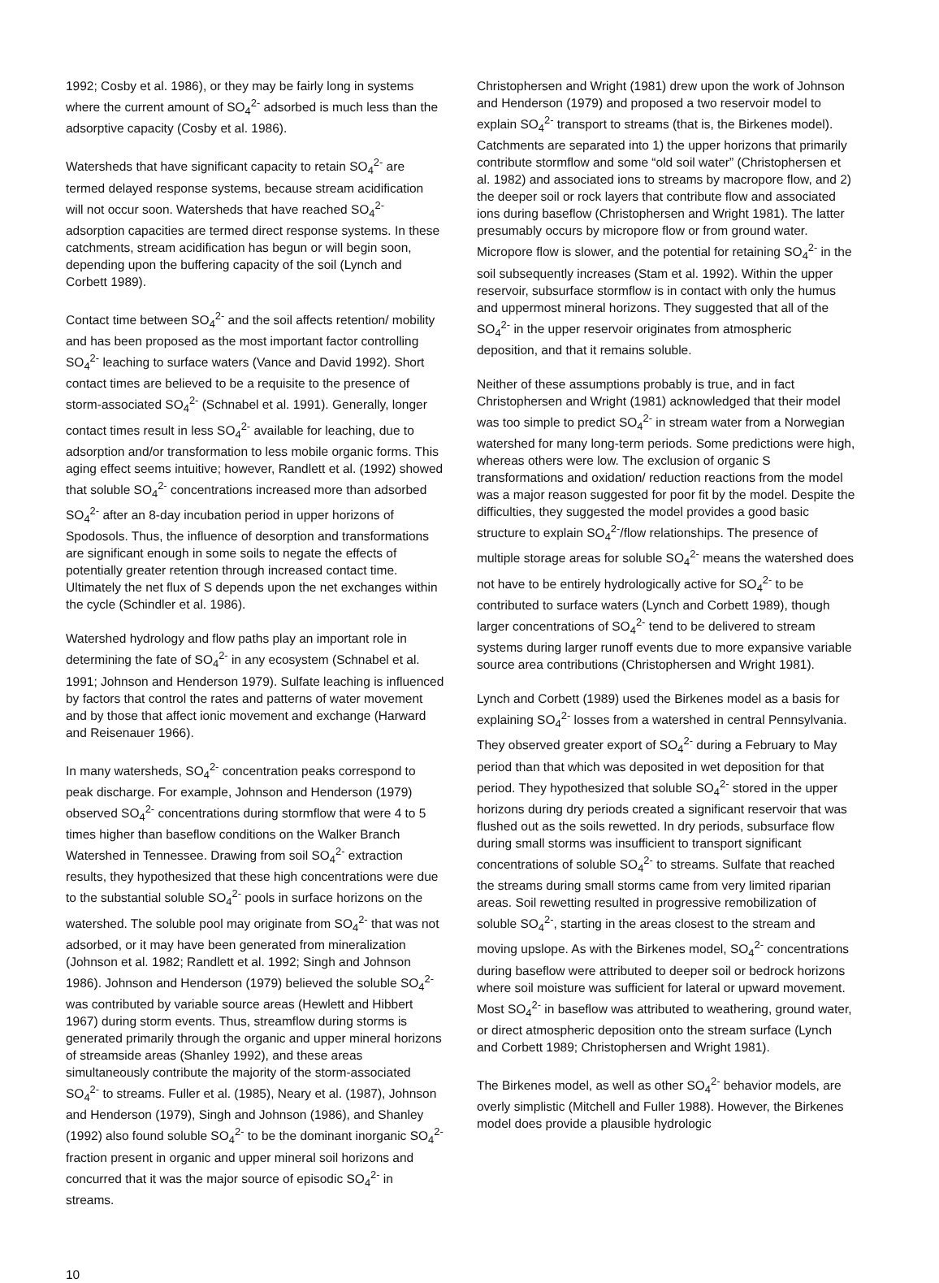1992; Cosby et al. 1986), or they may be fairly long in systems where the current amount of SO<sub>4</sub><sup>2-</sup> adsorbed is much less than the adsorptive capacity (Cosby et al. 1986).
Watersheds that have significant capacity to retain SO<sub>4</sub><sup>2-</sup> are termed delayed response systems, because stream acidification will not occur soon. Watersheds that have reached SO<sub>4</sub><sup>2-</sup> adsorption capacities are termed direct response systems. In these catchments, stream acidification has begun or will begin soon, depending upon the buffering capacity of the soil (Lynch and Corbett 1989).
Contact time between SO<sub>4</sub><sup>2-</sup> and the soil affects retention/ mobility and has been proposed as the most important factor controlling SO<sub>4</sub><sup>2-</sup> leaching to surface waters (Vance and David 1992). Short contact times are believed to be a requisite to the presence of storm-associated SO<sub>4</sub><sup>2-</sup> (Schnabel et al. 1991). Generally, longer contact times result in less SO<sub>4</sub><sup>2-</sup> available for leaching, due to adsorption and/or transformation to less mobile organic forms. This aging effect seems intuitive; however, Randlett et al. (1992) showed that soluble SO<sub>4</sub><sup>2-</sup> concentrations increased more than adsorbed SO<sub>4</sub><sup>2-</sup> after an 8-day incubation period in upper horizons of Spodosols. Thus, the influence of desorption and transformations are significant enough in some soils to negate the effects of potentially greater retention through increased contact time. Ultimately the net flux of S depends upon the net exchanges within the cycle (Schindler et al. 1986).
Watershed hydrology and flow paths play an important role in determining the fate of SO<sub>4</sub><sup>2-</sup> in any ecosystem (Schnabel et al. 1991; Johnson and Henderson 1979). Sulfate leaching is influenced by factors that control the rates and patterns of water movement and by those that affect ionic movement and exchange (Harward and Reisenauer 1966).
In many watersheds, SO<sub>4</sub><sup>2-</sup> concentration peaks correspond to peak discharge. For example, Johnson and Henderson (1979) observed SO<sub>4</sub><sup>2-</sup> concentrations during stormflow that were 4 to 5 times higher than baseflow conditions on the Walker Branch Watershed in Tennessee. Drawing from soil SO<sub>4</sub><sup>2-</sup> extraction results, they hypothesized that these high concentrations were due to the substantial soluble SO<sub>4</sub><sup>2-</sup> pools in surface horizons on the watershed. The soluble pool may originate from SO<sub>4</sub><sup>2-</sup> that was not adsorbed, or it may have been generated from mineralization (Johnson et al. 1982; Randlett et al. 1992; Singh and Johnson 1986). Johnson and Henderson (1979) believed the soluble SO<sub>4</sub><sup>2-</sup> was contributed by variable source areas (Hewlett and Hibbert 1967) during storm events. Thus, streamflow during storms is generated primarily through the organic and upper mineral horizons of streamside areas (Shanley 1992), and these areas simultaneously contribute the majority of the storm-associated SO<sub>4</sub><sup>2-</sup> to streams. Fuller et al. (1985), Neary et al. (1987), Johnson and Henderson (1979), Singh and Johnson (1986), and Shanley (1992) also found soluble SO<sub>4</sub><sup>2-</sup> to be the dominant inorganic SO<sub>4</sub><sup>2-</sup> fraction present in organic and upper mineral soil horizons and concurred that it was the major source of episodic SO<sub>4</sub><sup>2-</sup> in streams.
Christophersen and Wright (1981) drew upon the work of Johnson and Henderson (1979) and proposed a two reservoir model to explain SO<sub>4</sub><sup>2-</sup> transport to streams (that is, the Birkenes model). Catchments are separated into 1) the upper horizons that primarily contribute stormflow and some “old soil water” (Christophersen et al. 1982) and associated ions to streams by macropore flow, and 2) the deeper soil or rock layers that contribute flow and associated ions during baseflow (Christophersen and Wright 1981). The latter presumably occurs by micropore flow or from ground water. Micropore flow is slower, and the potential for retaining SO<sub>4</sub><sup>2-</sup> in the soil subsequently increases (Stam et al. 1992). Within the upper reservoir, subsurface stormflow is in contact with only the humus and uppermost mineral horizons. They suggested that all of the SO<sub>4</sub><sup>2-</sup> in the upper reservoir originates from atmospheric deposition, and that it remains soluble.
Neither of these assumptions probably is true, and in fact Christophersen and Wright (1981) acknowledged that their model was too simple to predict SO<sub>4</sub><sup>2-</sup> in stream water from a Norwegian watershed for many long-term periods. Some predictions were high, whereas others were low. The exclusion of organic S transformations and oxidation/ reduction reactions from the model was a major reason suggested for poor fit by the model. Despite the difficulties, they suggested the model provides a good basic structure to explain SO<sub>4</sub><sup>2-</sup>/flow relationships. The presence of multiple storage areas for soluble SO<sub>4</sub><sup>2-</sup> means the watershed does not have to be entirely hydrologically active for SO<sub>4</sub><sup>2-</sup> to be contributed to surface waters (Lynch and Corbett 1989), though larger concentrations of SO<sub>4</sub><sup>2-</sup> tend to be delivered to stream systems during larger runoff events due to more expansive variable source area contributions (Christophersen and Wright 1981).
Lynch and Corbett (1989) used the Birkenes model as a basis for explaining SO<sub>4</sub><sup>2-</sup> losses from a watershed in central Pennsylvania. They observed greater export of SO<sub>4</sub><sup>2-</sup> during a February to May period than that which was deposited in wet deposition for that period. They hypothesized that soluble SO<sub>4</sub><sup>2-</sup> stored in the upper horizons during dry periods created a significant reservoir that was flushed out as the soils rewetted. In dry periods, subsurface flow during small storms was insufficient to transport significant concentrations of soluble SO<sub>4</sub><sup>2-</sup> to streams. Sulfate that reached the streams during small storms came from very limited riparian areas. Soil rewetting resulted in progressive remobilization of soluble SO<sub>4</sub><sup>2-</sup>, starting in the areas closest to the stream and moving upslope. As with the Birkenes model, SO<sub>4</sub><sup>2-</sup> concentrations during baseflow were attributed to deeper soil or bedrock horizons where soil moisture was sufficient for lateral or upward movement. Most SO<sub>4</sub><sup>2-</sup> in baseflow was attributed to weathering, ground water, or direct atmospheric deposition onto the stream surface (Lynch and Corbett 1989; Christophersen and Wright 1981).
The Birkenes model, as well as other SO<sub>4</sub><sup>2-</sup> behavior models, are overly simplistic (Mitchell and Fuller 1988). However, the Birkenes model does provide a plausible hydrologic
10